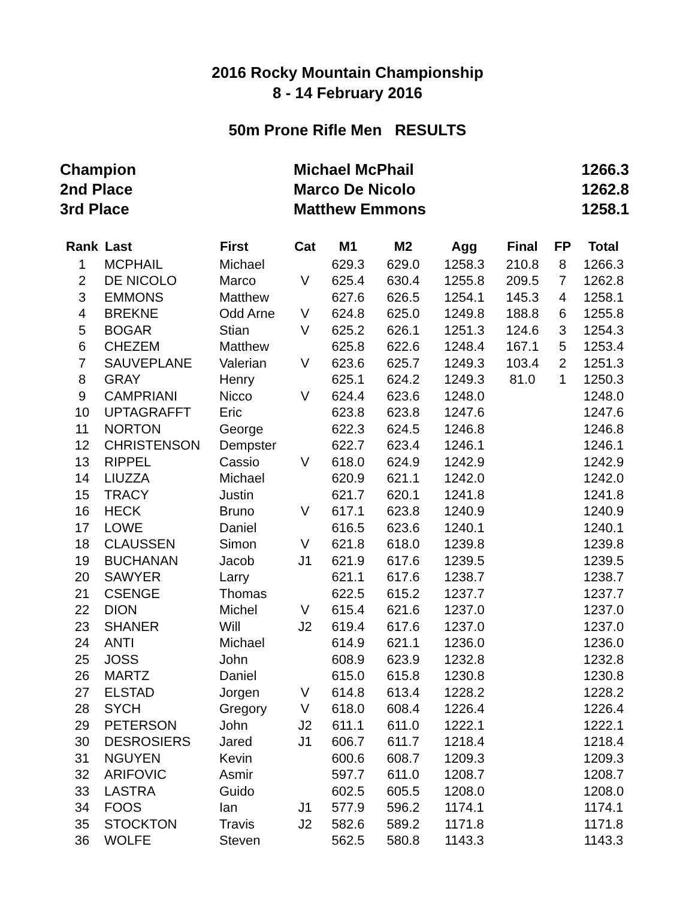2016 Rocky Mountain Championship
8 - 14 February 2016
50m Prone Rifle Men RESULTS
| Champion | Michael McPhail | 1266.3 |
| 2nd Place | Marco De Nicolo | 1262.8 |
| 3rd Place | Matthew Emmons | 1258.1 |
| Rank | Last | First | Cat | M1 | M2 | Agg | Final | FP | Total |
| --- | --- | --- | --- | --- | --- | --- | --- | --- | --- |
| 1 | MCPHAIL | Michael | | 629.3 | 629.0 | 1258.3 | 210.8 | 8 | 1266.3 |
| 2 | DE NICOLO | Marco | V | 625.4 | 630.4 | 1255.8 | 209.5 | 7 | 1262.8 |
| 3 | EMMONS | Matthew | | 627.6 | 626.5 | 1254.1 | 145.3 | 4 | 1258.1 |
| 4 | BREKNE | Odd Arne | V | 624.8 | 625.0 | 1249.8 | 188.8 | 6 | 1255.8 |
| 5 | BOGAR | Stian | V | 625.2 | 626.1 | 1251.3 | 124.6 | 3 | 1254.3 |
| 6 | CHEZEM | Matthew | | 625.8 | 622.6 | 1248.4 | 167.1 | 5 | 1253.4 |
| 7 | SAUVEPLANE | Valerian | V | 623.6 | 625.7 | 1249.3 | 103.4 | 2 | 1251.3 |
| 8 | GRAY | Henry | | 625.1 | 624.2 | 1249.3 | 81.0 | 1 | 1250.3 |
| 9 | CAMPRIANI | Nicco | V | 624.4 | 623.6 | 1248.0 | | | 1248.0 |
| 10 | UPTAGRAFFT | Eric | | 623.8 | 623.8 | 1247.6 | | | 1247.6 |
| 11 | NORTON | George | | 622.3 | 624.5 | 1246.8 | | | 1246.8 |
| 12 | CHRISTENSON | Dempster | | 622.7 | 623.4 | 1246.1 | | | 1246.1 |
| 13 | RIPPEL | Cassio | V | 618.0 | 624.9 | 1242.9 | | | 1242.9 |
| 14 | LIUZZA | Michael | | 620.9 | 621.1 | 1242.0 | | | 1242.0 |
| 15 | TRACY | Justin | | 621.7 | 620.1 | 1241.8 | | | 1241.8 |
| 16 | HECK | Bruno | V | 617.1 | 623.8 | 1240.9 | | | 1240.9 |
| 17 | LOWE | Daniel | | 616.5 | 623.6 | 1240.1 | | | 1240.1 |
| 18 | CLAUSSEN | Simon | V | 621.8 | 618.0 | 1239.8 | | | 1239.8 |
| 19 | BUCHANAN | Jacob | J1 | 621.9 | 617.6 | 1239.5 | | | 1239.5 |
| 20 | SAWYER | Larry | | 621.1 | 617.6 | 1238.7 | | | 1238.7 |
| 21 | CSENGE | Thomas | | 622.5 | 615.2 | 1237.7 | | | 1237.7 |
| 22 | DION | Michel | V | 615.4 | 621.6 | 1237.0 | | | 1237.0 |
| 23 | SHANER | Will | J2 | 619.4 | 617.6 | 1237.0 | | | 1237.0 |
| 24 | ANTI | Michael | | 614.9 | 621.1 | 1236.0 | | | 1236.0 |
| 25 | JOSS | John | | 608.9 | 623.9 | 1232.8 | | | 1232.8 |
| 26 | MARTZ | Daniel | | 615.0 | 615.8 | 1230.8 | | | 1230.8 |
| 27 | ELSTAD | Jorgen | V | 614.8 | 613.4 | 1228.2 | | | 1228.2 |
| 28 | SYCH | Gregory | V | 618.0 | 608.4 | 1226.4 | | | 1226.4 |
| 29 | PETERSON | John | J2 | 611.1 | 611.0 | 1222.1 | | | 1222.1 |
| 30 | DESROSIERS | Jared | J1 | 606.7 | 611.7 | 1218.4 | | | 1218.4 |
| 31 | NGUYEN | Kevin | | 600.6 | 608.7 | 1209.3 | | | 1209.3 |
| 32 | ARIFOVIC | Asmir | | 597.7 | 611.0 | 1208.7 | | | 1208.7 |
| 33 | LASTRA | Guido | | 602.5 | 605.5 | 1208.0 | | | 1208.0 |
| 34 | FOOS | Ian | J1 | 577.9 | 596.2 | 1174.1 | | | 1174.1 |
| 35 | STOCKTON | Travis | J2 | 582.6 | 589.2 | 1171.8 | | | 1171.8 |
| 36 | WOLFE | Steven | | 562.5 | 580.8 | 1143.3 | | | 1143.3 |